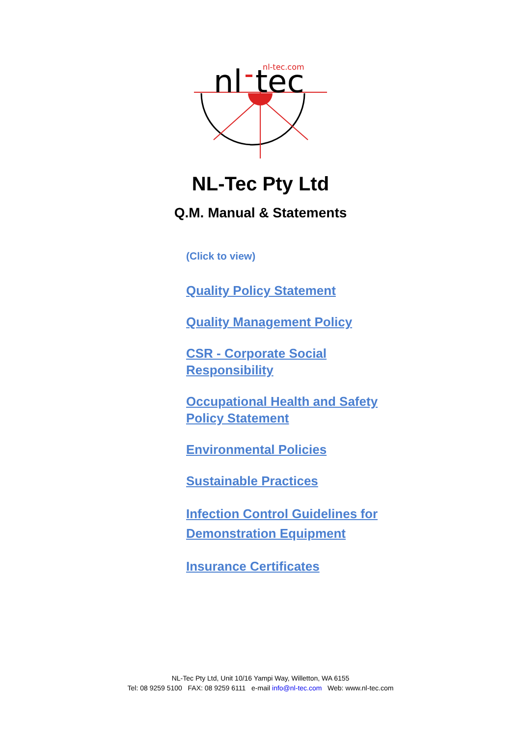nl
tec
nl-tec.com
NL-Tec Pty Ltd
Q.M. Manual & Statements
(Click to view)
Quality Policy Statement
Quality Management Policy
CSR - Corporate Social Responsibility
Occupational Health and Safety Policy Statement
Environmental Policies
Sustainable Practices
Infection Control Guidelines for Demonstration Equipment
Insurance Certificates
NL-Tec Pty Ltd, Unit 10/16 Yampi Way, Willetton, WA 6155
Tel: 08 9259 5100 FAX: 08 9259 6111 e-mail info@nl-tec.com Web: www.nl-tec.com